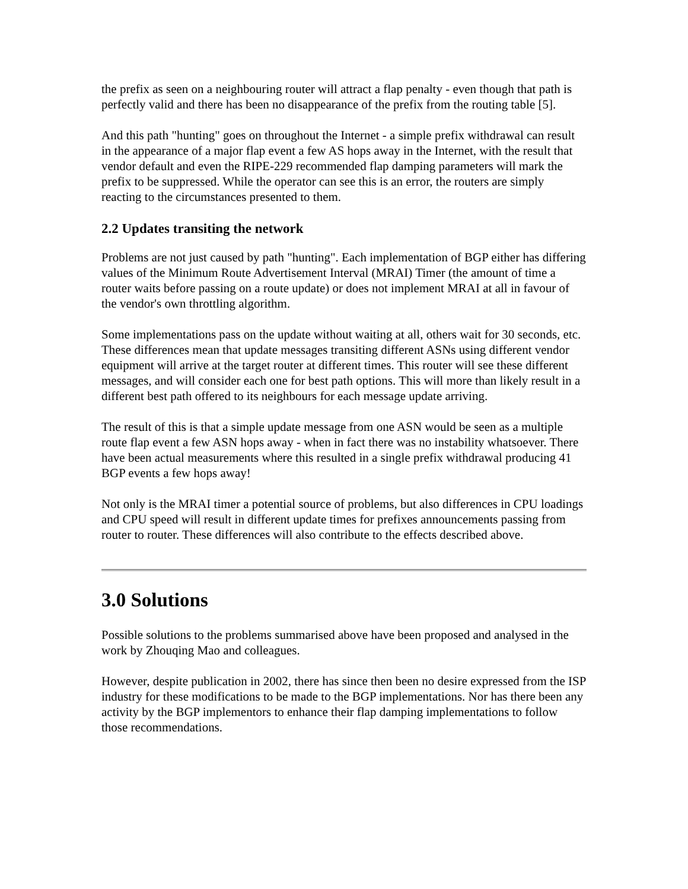the prefix as seen on a neighbouring router will attract a flap penalty - even though that path is perfectly valid and there has been no disappearance of the prefix from the routing table [5].
And this path "hunting" goes on throughout the Internet - a simple prefix withdrawal can result in the appearance of a major flap event a few AS hops away in the Internet, with the result that vendor default and even the RIPE-229 recommended flap damping parameters will mark the prefix to be suppressed. While the operator can see this is an error, the routers are simply reacting to the circumstances presented to them.
2.2 Updates transiting the network
Problems are not just caused by path "hunting". Each implementation of BGP either has differing values of the Minimum Route Advertisement Interval (MRAI) Timer (the amount of time a router waits before passing on a route update) or does not implement MRAI at all in favour of the vendor's own throttling algorithm.
Some implementations pass on the update without waiting at all, others wait for 30 seconds, etc. These differences mean that update messages transiting different ASNs using different vendor equipment will arrive at the target router at different times. This router will see these different messages, and will consider each one for best path options. This will more than likely result in a different best path offered to its neighbours for each message update arriving.
The result of this is that a simple update message from one ASN would be seen as a multiple route flap event a few ASN hops away - when in fact there was no instability whatsoever. There have been actual measurements where this resulted in a single prefix withdrawal producing 41 BGP events a few hops away!
Not only is the MRAI timer a potential source of problems, but also differences in CPU loadings and CPU speed will result in different update times for prefixes announcements passing from router to router. These differences will also contribute to the effects described above.
3.0 Solutions
Possible solutions to the problems summarised above have been proposed and analysed in the work by Zhouqing Mao and colleagues.
However, despite publication in 2002, there has since then been no desire expressed from the ISP industry for these modifications to be made to the BGP implementations. Nor has there been any activity by the BGP implementors to enhance their flap damping implementations to follow those recommendations.